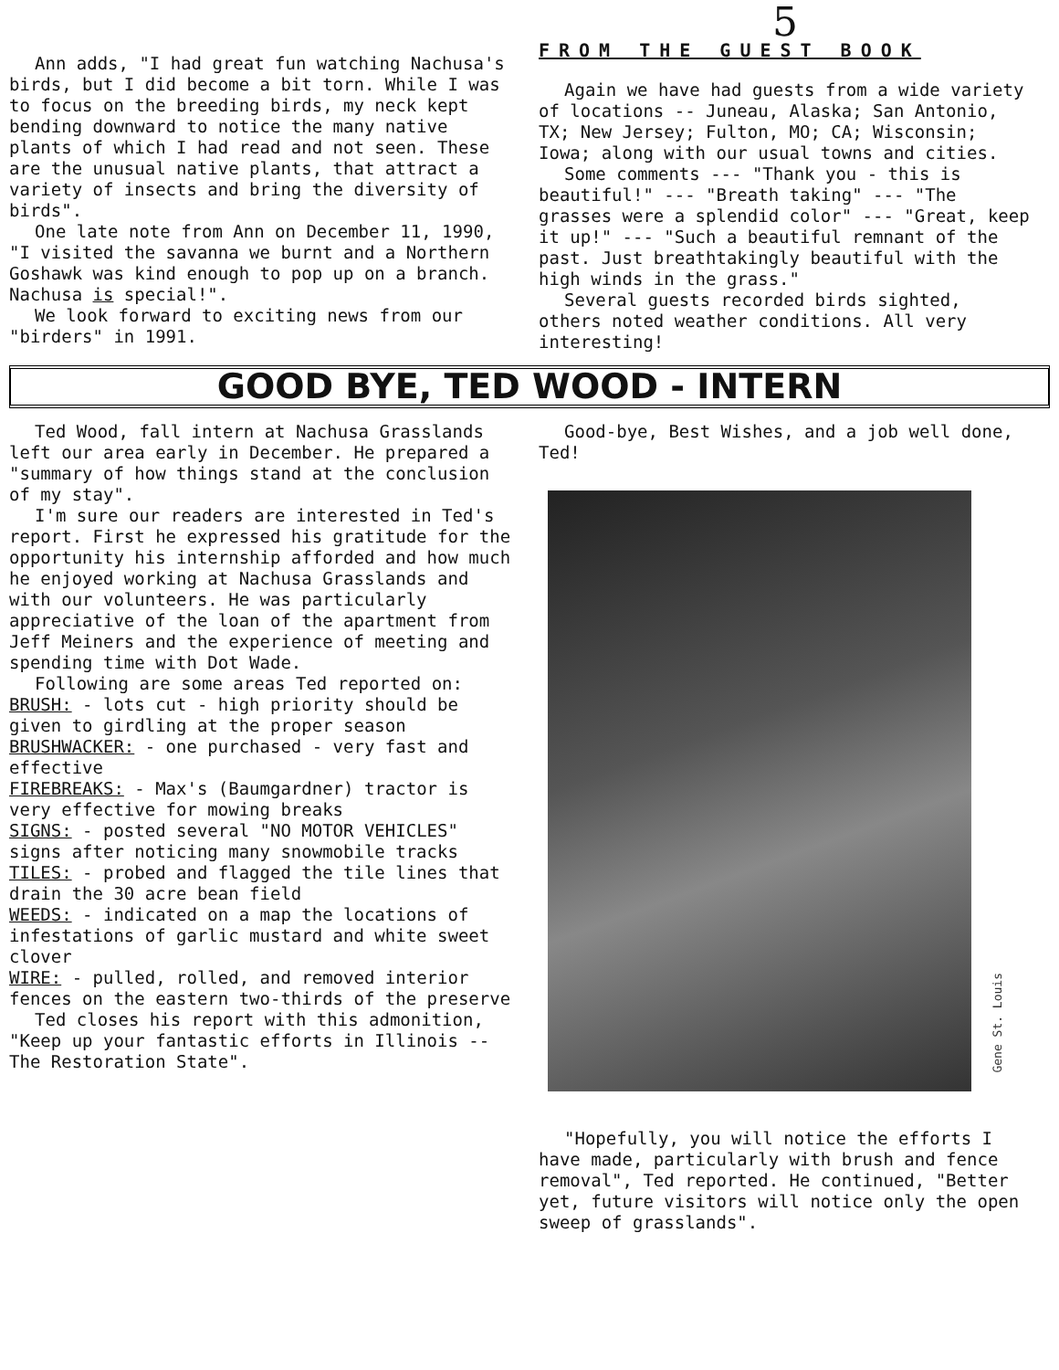Ann adds, "I had great fun watching Nachusa's birds, but I did become a bit torn. While I was to focus on the breeding birds, my neck kept bending downward to notice the many native plants of which I had read and not seen. These are the unusual native plants, that attract a variety of insects and bring the diversity of birds".
One late note from Ann on December 11, 1990, "I visited the savanna we burnt and a Northern Goshawk was kind enough to pop up on a branch. Nachusa is special!".
We look forward to exciting news from our "birders" in 1991.
5
FROM THE GUEST BOOK
Again we have had guests from a wide variety of locations -- Juneau, Alaska; San Antonio, TX; New Jersey; Fulton, MO; CA; Wisconsin; Iowa; along with our usual towns and cities.
Some comments --- "Thank you - this is beautiful!" --- "Breath taking" --- "The grasses were a splendid color" --- "Great, keep it up!" --- "Such a beautiful remnant of the past. Just breathtakingly beautiful with the high winds in the grass."
Several guests recorded birds sighted, others noted weather conditions. All very interesting!
GOOD BYE, TED WOOD - INTERN
Ted Wood, fall intern at Nachusa Grasslands left our area early in December. He prepared a "summary of how things stand at the conclusion of my stay".
I'm sure our readers are interested in Ted's report. First he expressed his gratitude for the opportunity his internship afforded and how much he enjoyed working at Nachusa Grasslands and with our volunteers. He was particularly appreciative of the loan of the apartment from Jeff Meiners and the experience of meeting and spending time with Dot Wade.
Following are some areas Ted reported on:
BRUSH: - lots cut - high priority should be given to girdling at the proper season
BRUSHWACKER: - one purchased - very fast and effective
FIREBREAKS: - Max's (Baumgardner) tractor is very effective for mowing breaks
SIGNS: - posted several "NO MOTOR VEHICLES" signs after noticing many snowmobile tracks
TILES: - probed and flagged the tile lines that drain the 30 acre bean field
WEEDS: - indicated on a map the locations of infestations of garlic mustard and white sweet clover
WIRE: - pulled, rolled, and removed interior fences on the eastern two-thirds of the preserve
Ted closes his report with this admonition, "Keep up your fantastic efforts in Illinois -- The Restoration State".
Good-bye, Best Wishes, and a job well done, Ted!
Gene St. Louis
"Hopefully, you will notice the efforts I have made, particularly with brush and fence removal", Ted reported. He continued, "Better yet, future visitors will notice only the open sweep of grasslands".